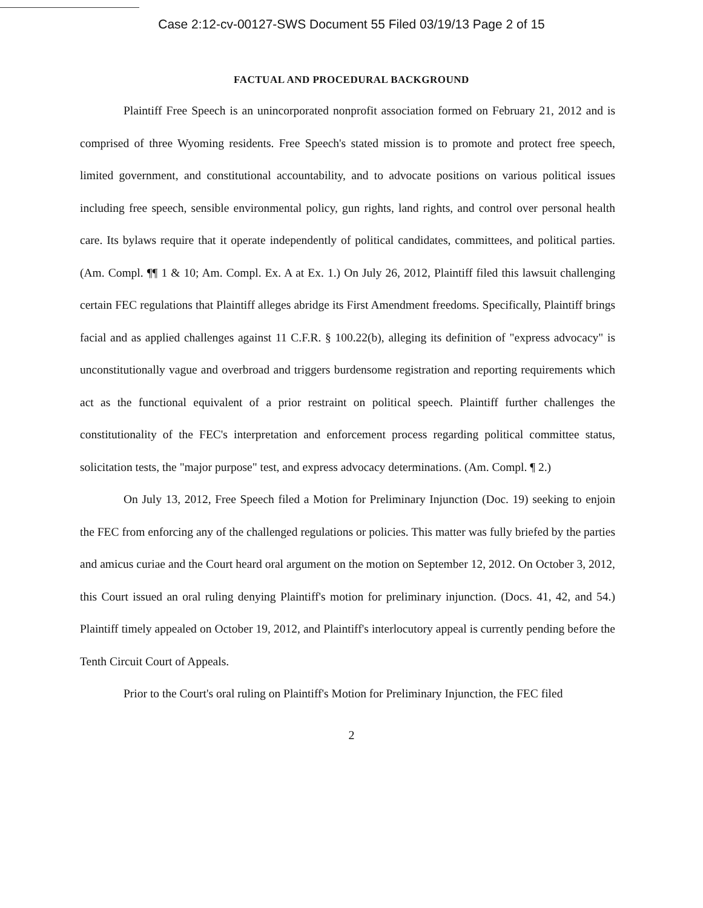Case 2:12-cv-00127-SWS Document 55 Filed 03/19/13 Page 2 of 15
FACTUAL AND PROCEDURAL BACKGROUND
Plaintiff Free Speech is an unincorporated nonprofit association formed on February 21, 2012 and is comprised of three Wyoming residents. Free Speech's stated mission is to promote and protect free speech, limited government, and constitutional accountability, and to advocate positions on various political issues including free speech, sensible environmental policy, gun rights, land rights, and control over personal health care. Its bylaws require that it operate independently of political candidates, committees, and political parties. (Am. Compl. ¶¶ 1 & 10; Am. Compl. Ex. A at Ex. 1.) On July 26, 2012, Plaintiff filed this lawsuit challenging certain FEC regulations that Plaintiff alleges abridge its First Amendment freedoms. Specifically, Plaintiff brings facial and as applied challenges against 11 C.F.R. § 100.22(b), alleging its definition of "express advocacy" is unconstitutionally vague and overbroad and triggers burdensome registration and reporting requirements which act as the functional equivalent of a prior restraint on political speech. Plaintiff further challenges the constitutionality of the FEC's interpretation and enforcement process regarding political committee status, solicitation tests, the "major purpose" test, and express advocacy determinations. (Am. Compl. ¶ 2.)
On July 13, 2012, Free Speech filed a Motion for Preliminary Injunction (Doc. 19) seeking to enjoin the FEC from enforcing any of the challenged regulations or policies. This matter was fully briefed by the parties and amicus curiae and the Court heard oral argument on the motion on September 12, 2012. On October 3, 2012, this Court issued an oral ruling denying Plaintiff's motion for preliminary injunction. (Docs. 41, 42, and 54.) Plaintiff timely appealed on October 19, 2012, and Plaintiff's interlocutory appeal is currently pending before the Tenth Circuit Court of Appeals.
Prior to the Court's oral ruling on Plaintiff's Motion for Preliminary Injunction, the FEC filed
2